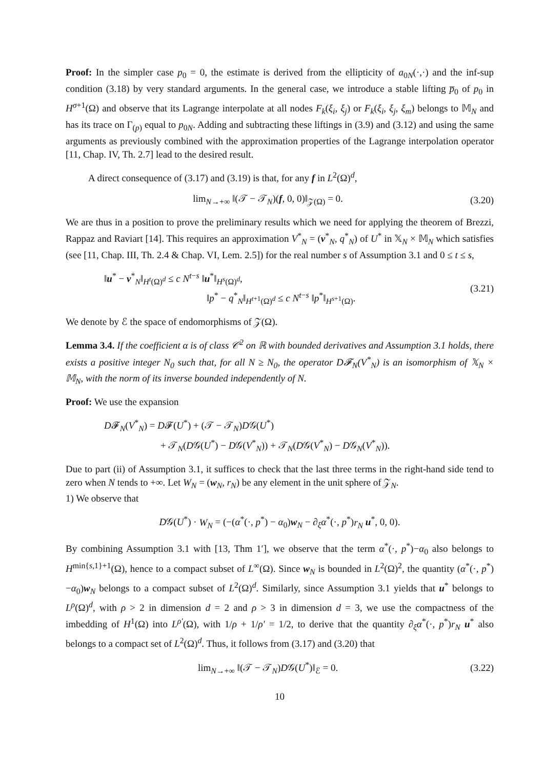Proof: In the simpler case p<sub>0</sub> = 0, the estimate is derived from the ellipticity of a<sub>0N</sub>(·,·) and the inf-sup condition (3.18) by very standard arguments. In the general case, we introduce a stable lifting p̅<sub>0</sub> of p<sub>0</sub> in H<sup>σ+1</sup>(Ω) and observe that its Lagrange interpolate at all nodes F<sub>k</sub>(ξ<sub>i</sub>, ξ<sub>j</sub>) or F<sub>k</sub>(ξ<sub>i</sub>, ξ<sub>j</sub>, ξ<sub>m</sub>) belongs to 𝕄<sub>N</sub> and has its trace on Γ<sub>(p)</sub> equal to p<sub>0N</sub>. Adding and subtracting these liftings in (3.9) and (3.12) and using the same arguments as previously combined with the approximation properties of the Lagrange interpolation operator [11, Chap. IV, Th. 2.7] lead to the desired result.
A direct consequence of (3.17) and (3.19) is that, for any f in L<sup>2</sup>(Ω)<sup>d</sup>,
lim<sub>N→+∞</sub> ‖(𝒯 − 𝒯<sub>N</sub>)(f, 0, 0)‖<sub>𝒵(Ω)</sub> = 0. (3.20)
We are thus in a position to prove the preliminary results which we need for applying the theorem of Brezzi, Rappaz and Raviart [14]. This requires an approximation V<sup>*</sup><sub>N</sub> = (v<sup>*</sup><sub>N</sub>, q<sup>*</sup><sub>N</sub>) of U<sup>*</sup> in 𝕏<sub>N</sub> × 𝕄<sub>N</sub> which satisfies (see [11, Chap. III, Th. 2.4 & Chap. VI, Lem. 2.5]) for the real number s of Assumption 3.1 and 0 ≤ t ≤ s,
‖u<sup>*</sup> − v<sup>*</sup><sub>N</sub>‖<sub>H<sup>t</sup>(Ω)<sup>d</sup></sub> ≤ c N<sup>t−s</sup> ‖u<sup>*</sup>‖<sub>H<sup>s</sup>(Ω)<sup>d</sup></sub>,
‖p<sup>*</sup> − q<sup>*</sup><sub>N</sub>‖<sub>H<sup>t+1</sup>(Ω)<sup>d</sup></sub> ≤ c N<sup>t−s</sup> ‖p<sup>*</sup>‖<sub>H<sup>s+1</sup>(Ω)</sub>. (3.21)
We denote by ℰ the space of endomorphisms of 𝒵(Ω).
Lemma 3.4. If the coefficient α is of class 𝒞<sup>2</sup> on ℝ with bounded derivatives and Assumption 3.1 holds, there exists a positive integer N<sub>0</sub> such that, for all N ≥ N<sub>0</sub>, the operator D𝓕<sub>N</sub>(V<sup>*</sup><sub>N</sub>) is an isomorphism of 𝕏<sub>N</sub> × 𝕄<sub>N</sub>, with the norm of its inverse bounded independently of N.
Proof: We use the expansion
D𝓕<sub>N</sub>(V<sup>*</sup><sub>N</sub>) = D𝓕(U<sup>*</sup>) + (𝒯 − 𝒯<sub>N</sub>)D𝒢(U<sup>*</sup>)
+ 𝒯<sub>N</sub>(D𝒢(U<sup>*</sup>) − D𝒢(V<sup>*</sup><sub>N</sub>)) + 𝒯<sub>N</sub>(D𝒢(V<sup>*</sup><sub>N</sub>) − D𝒢<sub>N</sub>(V<sup>*</sup><sub>N</sub>)).
Due to part (ii) of Assumption 3.1, it suffices to check that the last three terms in the right-hand side tend to zero when N tends to +∞. Let W<sub>N</sub> = (w<sub>N</sub>, r<sub>N</sub>) be any element in the unit sphere of 𝒵<sub>N</sub>.
1) We observe that
D𝒢(U<sup>*</sup>) · W<sub>N</sub> = (−(α<sup>*</sup>(·, p<sup>*</sup>) − α<sub>0</sub>)w<sub>N</sub> − ∂<sub>ξ</sub>α<sup>*</sup>(·, p<sup>*</sup>)r<sub>N</sub> u<sup>*</sup>, 0, 0).
By combining Assumption 3.1 with [13, Thm 1′], we observe that the term α<sup>*</sup>(·, p<sup>*</sup>)−α<sub>0</sub> also belongs to H<sup>min{s,1}+1</sup>(Ω), hence to a compact subset of L<sup>∞</sup>(Ω). Since w<sub>N</sub> is bounded in L<sup>2</sup>(Ω)<sup>2</sup>, the quantity (α<sup>*</sup>(·, p<sup>*</sup>)−α<sub>0</sub>)w<sub>N</sub> belongs to a compact subset of L<sup>2</sup>(Ω)<sup>d</sup>. Similarly, since Assumption 3.1 yields that u<sup>*</sup> belongs to L<sup>ρ</sup>(Ω)<sup>d</sup>, with ρ > 2 in dimension d = 2 and ρ > 3 in dimension d = 3, we use the compactness of the imbedding of H<sup>1</sup>(Ω) into L<sup>ρ′</sup>(Ω), with 1/ρ + 1/ρ′ = 1/2, to derive that the quantity ∂<sub>ξ</sub>α<sup>*</sup>(·, p<sup>*</sup>)r<sub>N</sub> u<sup>*</sup> also belongs to a compact set of L<sup>2</sup>(Ω)<sup>d</sup>. Thus, it follows from (3.17) and (3.20) that
lim<sub>N→+∞</sub> ‖(𝒯 − 𝒯<sub>N</sub>)D𝒢(U<sup>*</sup>)‖<sub>ℰ</sub> = 0. (3.22)
10